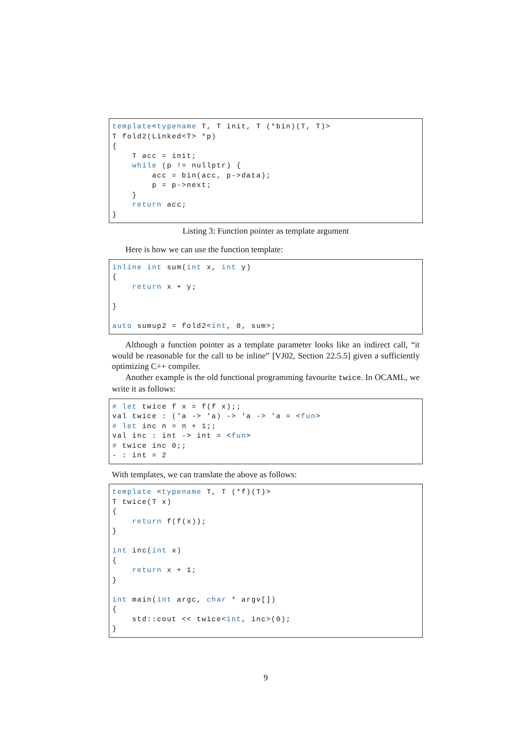template<typename T, T init, T (*bin)(T, T)>
T fold2(Linked<T> *p)
{
    T acc = init;
    while (p != nullptr) {
        acc = bin(acc, p->data);
        p = p->next;
    }
    return acc;
}
Listing 3: Function pointer as template argument
Here is how we can use the function template:
inline int sum(int x, int y)
{
    return x + y;

}

auto sumup2 = fold2<int, 0, sum>;
Although a function pointer as a template parameter looks like an indirect call, “it would be reasonable for the call to be inline” [VJ02, Section 22.5.5] given a sufficiently optimizing C++ compiler.
Another example is the old functional programming favourite twice. In OCAML, we write it as follows:
# let twice f x = f(f x);;
val twice : ('a -> 'a) -> 'a -> 'a = <fun>
# let inc n = n + 1;;
val inc : int -> int = <fun>
# twice inc 0;;
- : int = 2
With templates, we can translate the above as follows:
template <typename T, T (*f)(T)>
T twice(T x)
{
    return f(f(x));
}

int inc(int x)
{
    return x + 1;
}

int main(int argc, char * argv[])
{
    std::cout << twice<int, inc>(0);
}
9